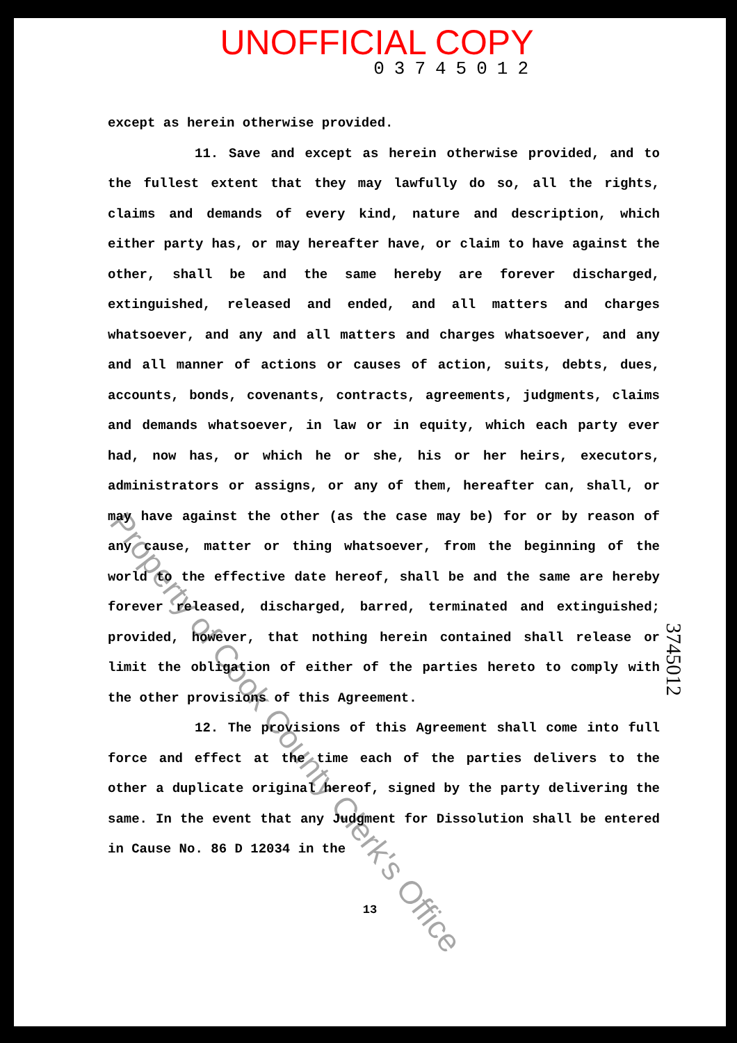UNOFFICIAL COPY
03745012
except as herein otherwise provided.
11. Save and except as herein otherwise provided, and to the fullest extent that they may lawfully do so, all the rights, claims and demands of every kind, nature and description, which either party has, or may hereafter have, or claim to have against the other, shall be and the same hereby are forever discharged, extinguished, released and ended, and all matters and charges whatsoever, and any and all matters and charges whatsoever, and any and all manner of actions or causes of action, suits, debts, dues, accounts, bonds, covenants, contracts, agreements, judgments, claims and demands whatsoever, in law or in equity, which each party ever had, now has, or which he or she, his or her heirs, executors, administrators or assigns, or any of them, hereafter can, shall, or may have against the other (as the case may be) for or by reason of any cause, matter or thing whatsoever, from the beginning of the world to the effective date hereof, shall be and the same are hereby forever released, discharged, barred, terminated and extinguished; provided, however, that nothing herein contained shall release or limit the obligation of either of the parties hereto to comply with the other provisions of this Agreement.
12. The provisions of this Agreement shall come into full force and effect at the time each of the parties delivers to the other a duplicate original hereof, signed by the party delivering the same. In the event that any Judgment for Dissolution shall be entered in Cause No. 86 D 12034 in the
13
3745012
Property of Cook County Clerk's Office